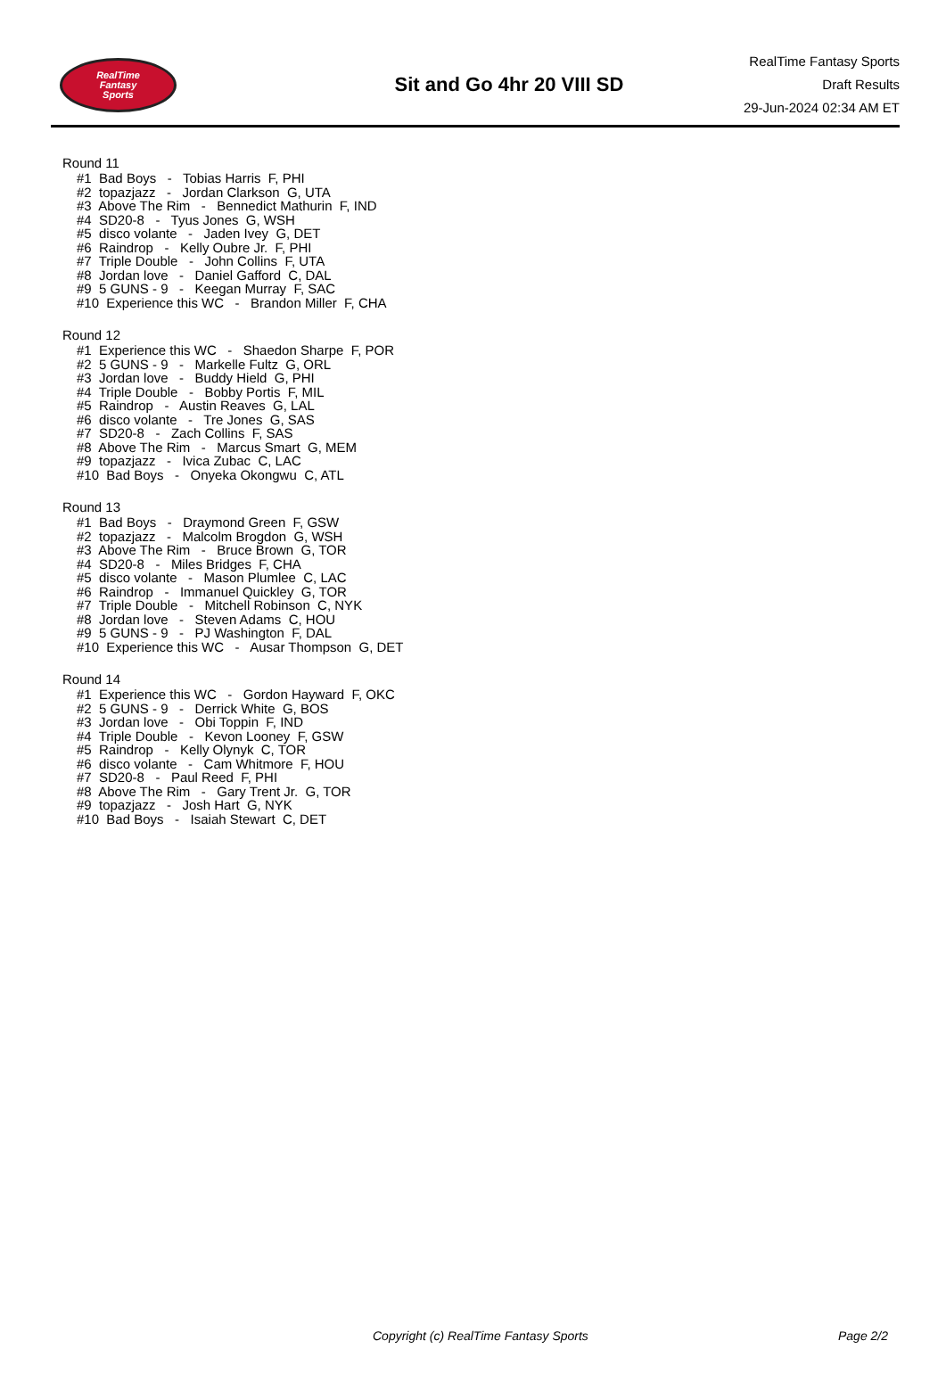RealTime
Fantasy
Sports
Sit and Go 4hr 20 VIII SD
RealTime Fantasy Sports
Draft Results
29-Jun-2024 02:34 AM ET
Round 11
#1 Bad Boys - Tobias Harris F, PHI #2 topazjazz - Jordan Clarkson G, UTA #3 Above The Rim - Bennedict Mathurin F, IND #4 SD20-8 - Tyus Jones G, WSH #5 disco volante - Jaden Ivey G, DET #6 Raindrop - Kelly Oubre Jr. F, PHI #7 Triple Double - John Collins F, UTA #8 Jordan love - Daniel Gafford C, DAL #9 5 GUNS - 9 - Keegan Murray F, SAC #10 Experience this WC - Brandon Miller F, CHA
Round 12
#1 Experience this WC - Shaedon Sharpe F, POR #2 5 GUNS - 9 - Markelle Fultz G, ORL #3 Jordan love - Buddy Hield G, PHI #4 Triple Double - Bobby Portis F, MIL #5 Raindrop - Austin Reaves G, LAL #6 disco volante - Tre Jones G, SAS #7 SD20-8 - Zach Collins F, SAS #8 Above The Rim - Marcus Smart G, MEM #9 topazjazz - Ivica Zubac C, LAC #10 Bad Boys - Onyeka Okongwu C, ATL
Round 13
#1 Bad Boys - Draymond Green F, GSW #2 topazjazz - Malcolm Brogdon G, WSH #3 Above The Rim - Bruce Brown G, TOR #4 SD20-8 - Miles Bridges F, CHA #5 disco volante - Mason Plumlee C, LAC #6 Raindrop - Immanuel Quickley G, TOR #7 Triple Double - Mitchell Robinson C, NYK #8 Jordan love - Steven Adams C, HOU #9 5 GUNS - 9 - PJ Washington F, DAL #10 Experience this WC - Ausar Thompson G, DET
Round 14
#1 Experience this WC - Gordon Hayward F, OKC #2 5 GUNS - 9 - Derrick White G, BOS #3 Jordan love - Obi Toppin F, IND #4 Triple Double - Kevon Looney F, GSW #5 Raindrop - Kelly Olynyk C, TOR #6 disco volante - Cam Whitmore F, HOU #7 SD20-8 - Paul Reed F, PHI #8 Above The Rim - Gary Trent Jr. G, TOR #9 topazjazz - Josh Hart G, NYK #10 Bad Boys - Isaiah Stewart C, DET
Copyright (c) RealTime Fantasy Sports Page 2/2